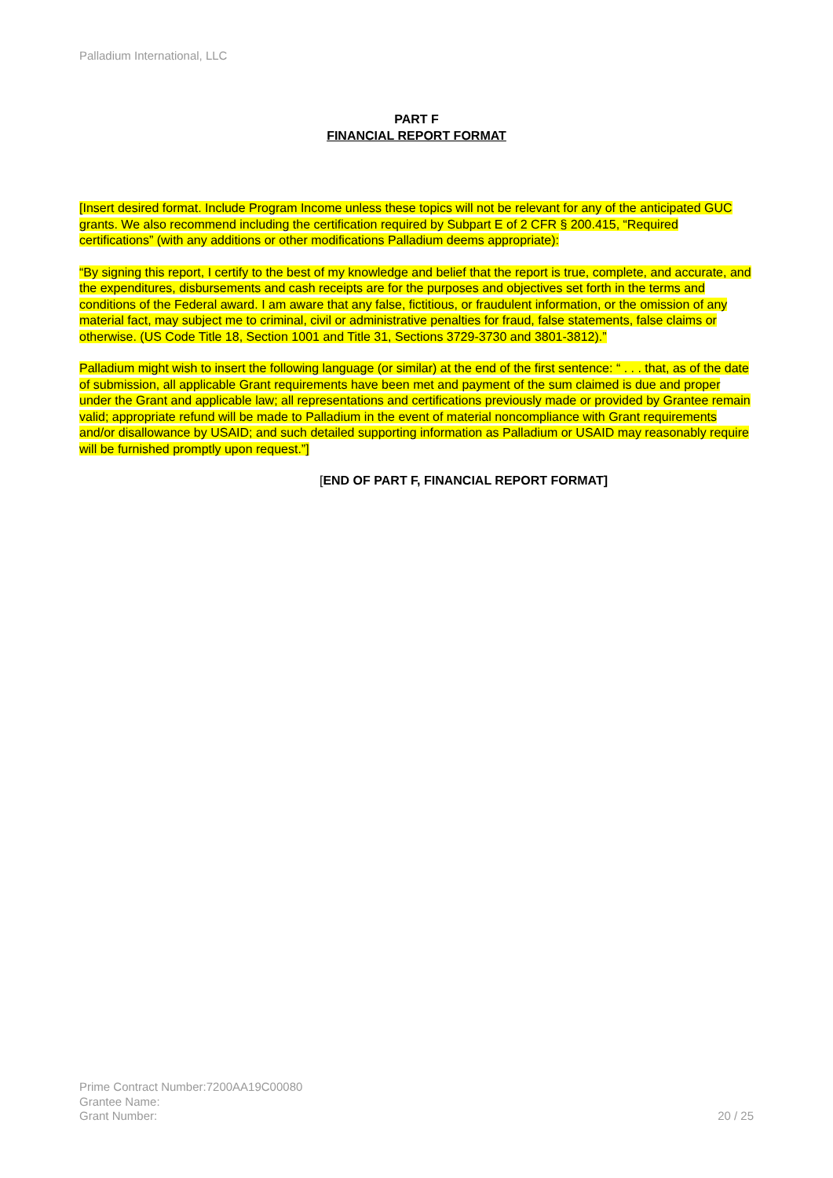Palladium International, LLC
PART F
FINANCIAL REPORT FORMAT
[Insert desired format. Include Program Income unless these topics will not be relevant for any of the anticipated GUC grants. We also recommend including the certification required by Subpart E of 2 CFR § 200.415, “Required certifications” (with any additions or other modifications Palladium deems appropriate):
“By signing this report, I certify to the best of my knowledge and belief that the report is true, complete, and accurate, and the expenditures, disbursements and cash receipts are for the purposes and objectives set forth in the terms and conditions of the Federal award. I am aware that any false, fictitious, or fraudulent information, or the omission of any material fact, may subject me to criminal, civil or administrative penalties for fraud, false statements, false claims or otherwise. (US Code Title 18, Section 1001 and Title 31, Sections 3729-3730 and 3801-3812).”
Palladium might wish to insert the following language (or similar) at the end of the first sentence: “ . . . that, as of the date of submission, all applicable Grant requirements have been met and payment of the sum claimed is due and proper under the Grant and applicable law; all representations and certifications previously made or provided by Grantee remain valid; appropriate refund will be made to Palladium in the event of material noncompliance with Grant requirements and/or disallowance by USAID; and such detailed supporting information as Palladium or USAID may reasonably require will be furnished promptly upon request.”]
[END OF PART F, FINANCIAL REPORT FORMAT]
Prime Contract Number:7200AA19C00080
Grantee Name:
Grant Number:
20 / 25